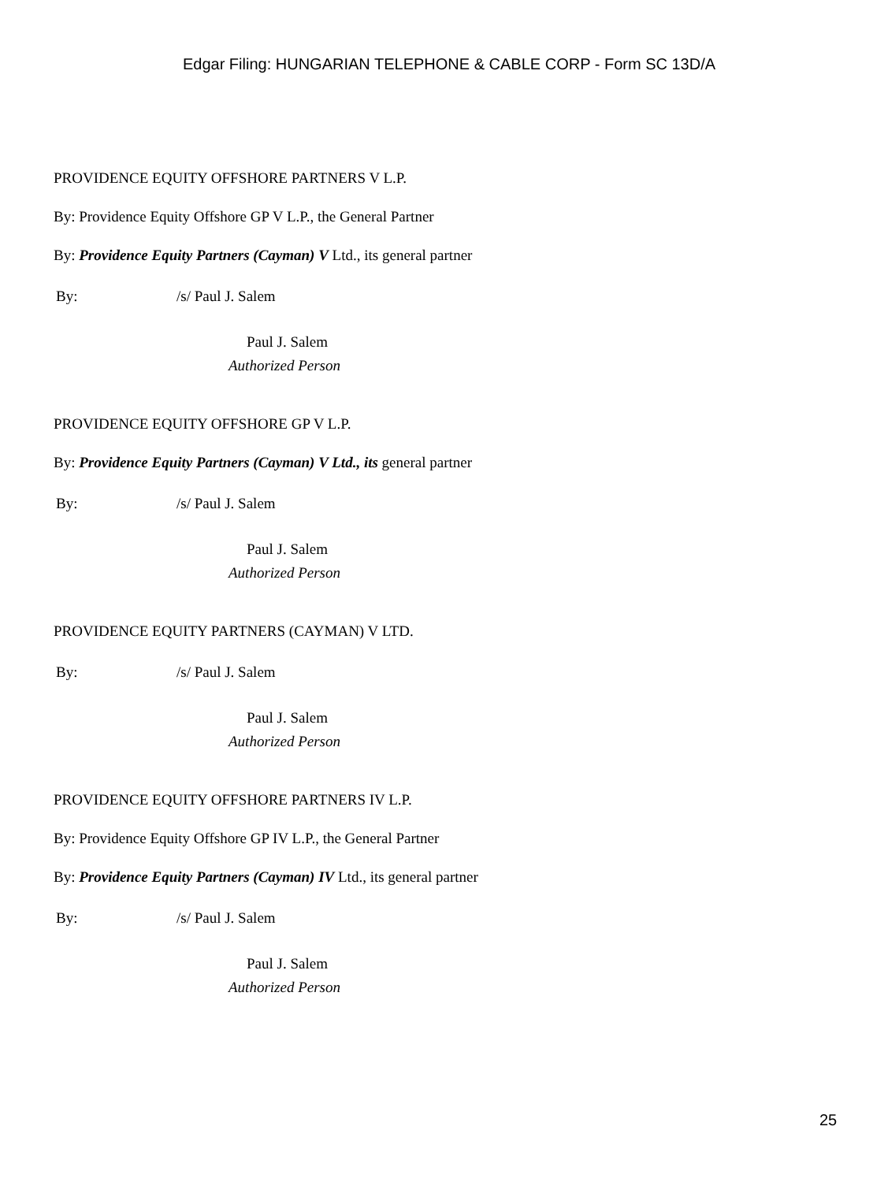Edgar Filing: HUNGARIAN TELEPHONE & CABLE CORP - Form SC 13D/A
PROVIDENCE EQUITY OFFSHORE PARTNERS V L.P.
By: Providence Equity Offshore GP V L.P., the General Partner
By: Providence Equity Partners (Cayman) V Ltd., its general partner
By: /s/ Paul J. Salem
Paul J. Salem
Authorized Person
PROVIDENCE EQUITY OFFSHORE GP V L.P.
By: Providence Equity Partners (Cayman) V Ltd., its general partner
By: /s/ Paul J. Salem
Paul J. Salem
Authorized Person
PROVIDENCE EQUITY PARTNERS (CAYMAN) V LTD.
By: /s/ Paul J. Salem
Paul J. Salem
Authorized Person
PROVIDENCE EQUITY OFFSHORE PARTNERS IV L.P.
By: Providence Equity Offshore GP IV L.P., the General Partner
By: Providence Equity Partners (Cayman) IV Ltd., its general partner
By: /s/ Paul J. Salem
Paul J. Salem
Authorized Person
25